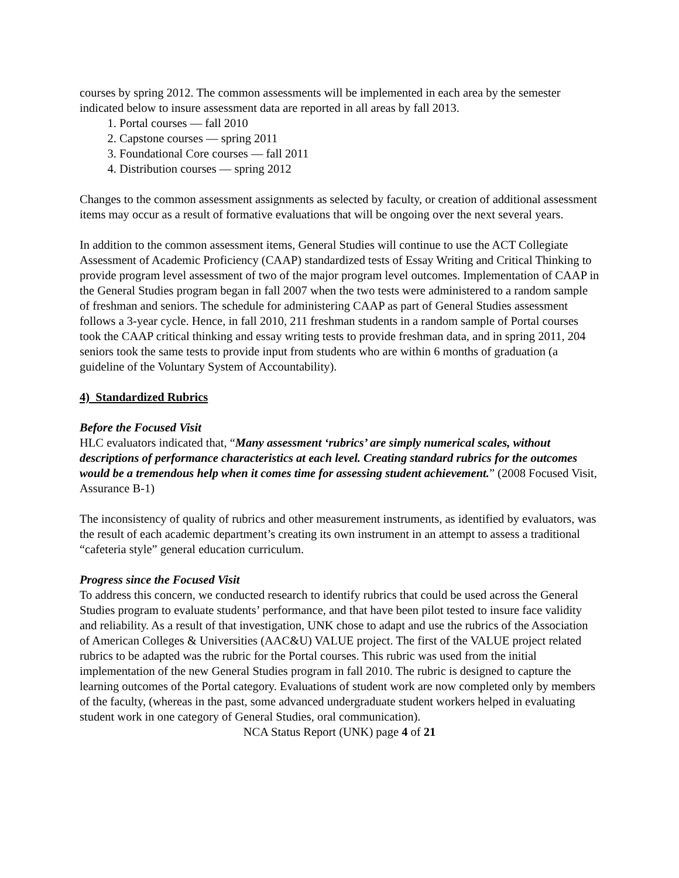courses by spring 2012. The common assessments will be implemented in each area by the semester indicated below to insure assessment data are reported in all areas by fall 2013.
1. Portal courses — fall 2010
2. Capstone courses — spring 2011
3. Foundational Core courses — fall 2011
4. Distribution courses — spring 2012
Changes to the common assessment assignments as selected by faculty, or creation of additional assessment items may occur as a result of formative evaluations that will be ongoing over the next several years.
In addition to the common assessment items, General Studies will continue to use the ACT Collegiate Assessment of Academic Proficiency (CAAP) standardized tests of Essay Writing and Critical Thinking to provide program level assessment of two of the major program level outcomes. Implementation of CAAP in the General Studies program began in fall 2007 when the two tests were administered to a random sample of freshman and seniors. The schedule for administering CAAP as part of General Studies assessment follows a 3-year cycle. Hence, in fall 2010, 211 freshman students in a random sample of Portal courses took the CAAP critical thinking and essay writing tests to provide freshman data, and in spring 2011, 204 seniors took the same tests to provide input from students who are within 6 months of graduation (a guideline of the Voluntary System of Accountability).
4) Standardized Rubrics
Before the Focused Visit
HLC evaluators indicated that, “Many assessment ‘rubrics’ are simply numerical scales, without descriptions of performance characteristics at each level. Creating standard rubrics for the outcomes would be a tremendous help when it comes time for assessing student achievement.” (2008 Focused Visit, Assurance B-1)
The inconsistency of quality of rubrics and other measurement instruments, as identified by evaluators, was the result of each academic department’s creating its own instrument in an attempt to assess a traditional “cafeteria style” general education curriculum.
Progress since the Focused Visit
To address this concern, we conducted research to identify rubrics that could be used across the General Studies program to evaluate students’ performance, and that have been pilot tested to insure face validity and reliability. As a result of that investigation, UNK chose to adapt and use the rubrics of the Association of American Colleges & Universities (AAC&U) VALUE project. The first of the VALUE project related rubrics to be adapted was the rubric for the Portal courses. This rubric was used from the initial implementation of the new General Studies program in fall 2010. The rubric is designed to capture the learning outcomes of the Portal category. Evaluations of student work are now completed only by members of the faculty, (whereas in the past, some advanced undergraduate student workers helped in evaluating student work in one category of General Studies, oral communication).
NCA Status Report (UNK) page 4 of 21